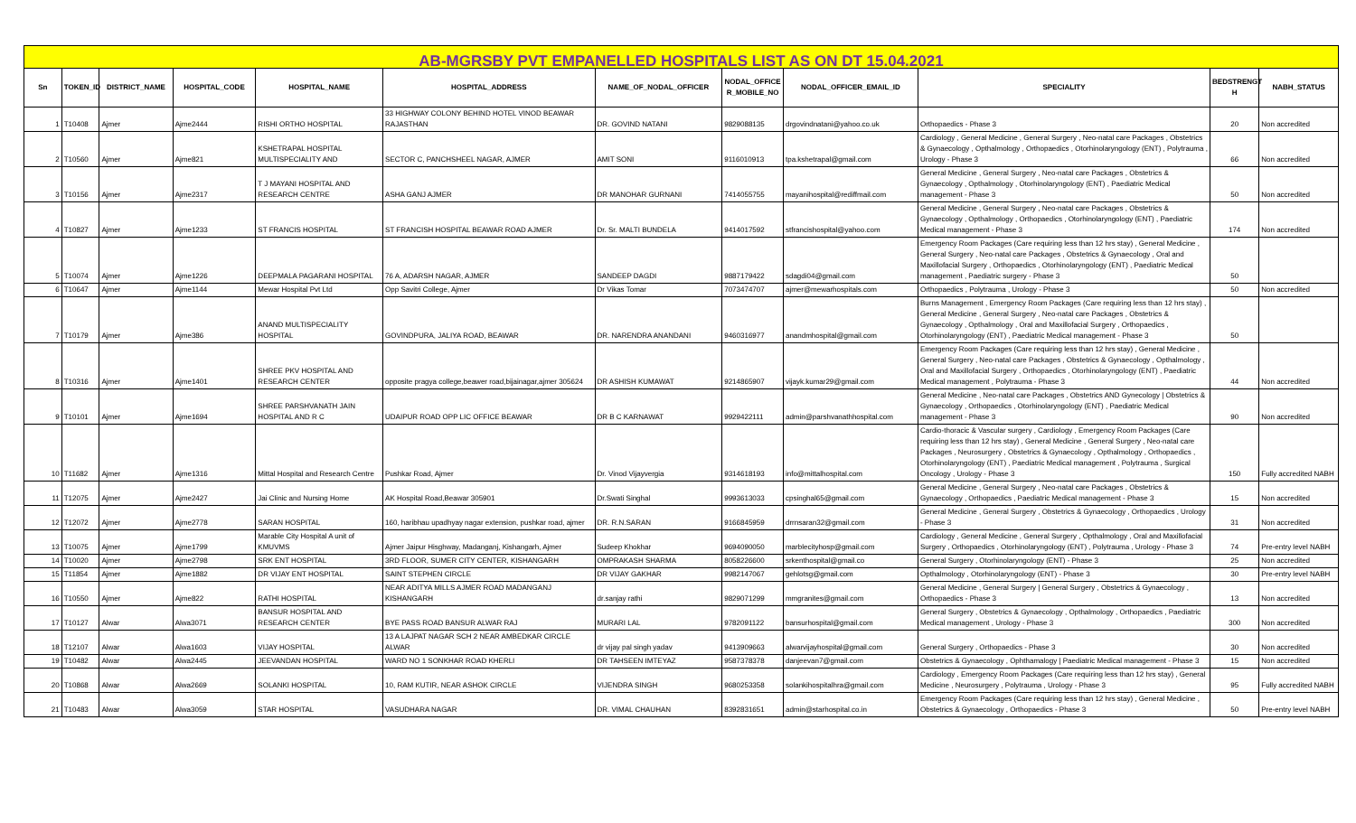| AB-MGRSBY PVT EMPANELLED HOSPITALS LIST AS ON DT 15.04.2021 | | | | | | | | | | | |
| Sn | TOKEN_ID | DISTRICT_NAME | HOSPITAL_CODE | HOSPITAL_NAME | HOSPITAL_ADDRESS | NAME_OF_NODAL_OFFICER | NODAL_OFFICE R_MOBILE_NO | NODAL_OFFICER_EMAIL_ID | SPECIALITY | BEDSTRENGT H | NABH_STATUS |
| 1 | T10408 | Ajmer | Ajme2444 | RISHI ORTHO HOSPITAL | 33 HIGHWAY COLONY BEHIND HOTEL VINOD BEAWAR RAJASTHAN | DR. GOVIND NATANI | 9829088135 | drgovindnatani@yahoo.co.uk | Orthopaedics - Phase 3 | 20 | Non accredited |
| 2 | T10560 | Ajmer | Ajme821 | KSHETRAPAL HOSPITAL MULTISPECIALITY AND | SECTOR C, PANCHSHEEL NAGAR, AJMER | AMIT SONI | 9116010913 | tpa.kshetrapal@gmail.com | Cardiology , General Medicine , General Surgery , Neo-natal care Packages , Obstetrics & Gynaecology , Opthalmology , Orthopaedics , Otorhinolaryngology (ENT) , Polytrauma , Urology - Phase 3 | 66 | Non accredited |
| 3 | T10156 | Ajmer | Ajme2317 | T J MAYANI HOSPITAL AND RESEARCH CENTRE | ASHA GANJ AJMER | DR MANOHAR GURNANI | 7414055755 | mayanihospital@rediffmail.com | General Medicine , General Surgery , Neo-natal care Packages , Obstetrics & Gynaecology , Opthalmology , Otorhinolaryngology (ENT) , Paediatric Medical management - Phase 3 | 50 | Non accredited |
| 4 | T10827 | Ajmer | Ajme1233 | ST FRANCIS HOSPITAL | ST FRANCISH HOSPITAL BEAWAR ROAD AJMER | Dr. Sr. MALTI BUNDELA | 9414017592 | stfrancishospital@yahoo.com | General Medicine , General Surgery , Neo-natal care Packages , Obstetrics & Gynaecology , Opthalmology , Orthopaedics , Otorhinolaryngology (ENT) , Paediatric Medical management - Phase 3 | 174 | Non accredited |
| 5 | T10074 | Ajmer | Ajme1226 | DEEPMALA PAGARANI HOSPITAL | 76 A, ADARSH NAGAR, AJMER | SANDEEP DAGDI | 9887179422 | sdagdi04@gmail.com | Emergency Room Packages (Care requiring less than 12 hrs stay) , General Medicine , General Surgery , Neo-natal care Packages , Obstetrics & Gynaecology , Oral and Maxillofacial Surgery , Orthopaedics , Otorhinolaryngology (ENT) , Paediatric Medical management , Paediatric surgery - Phase 3 | 50 | |
| 6 | T10647 | Ajmer | Ajme1144 | Mewar Hospital Pvt Ltd | Opp Savitri College, Ajmer | Dr Vikas Tomar | 7073474707 | ajmer@mewarhospitals.com | Orthopaedics , Polytrauma , Urology - Phase 3 | 50 | Non accredited |
| 7 | T10179 | Ajmer | Ajme386 | ANAND MULTISPECIALITY HOSPITAL | GOVINDPURA, JALIYA ROAD, BEAWAR | DR. NARENDRA ANANDANI | 9460316977 | anandmhospital@gmail.com | Burns Management , Emergency Room Packages (Care requiring less than 12 hrs stay) , General Medicine , General Surgery , Neo-natal care Packages , Obstetrics & Gynaecology , Opthalmology , Oral and Maxillofacial Surgery , Orthopaedics , Otorhinolaryngology (ENT) , Paediatric Medical management - Phase 3 | 50 | |
| 8 | T10316 | Ajmer | Ajme1401 | SHREE PKV HOSPITAL AND RESEARCH CENTER | opposite pragya college,beawer road,bijainagar,ajmer 305624 | DR ASHISH KUMAWAT | 9214865907 | vijayk.kumar29@gmail.com | Emergency Room Packages (Care requiring less than 12 hrs stay) , General Medicine , General Surgery , Neo-natal care Packages , Obstetrics & Gynaecology , Opthalmology , Oral and Maxillofacial Surgery , Orthopaedics , Otorhinolaryngology (ENT) , Paediatric Medical management , Polytrauma - Phase 3 | 44 | Non accredited |
| 9 | T10101 | Ajmer | Ajme1694 | SHREE PARSHVANATH JAIN HOSPITAL AND R C | UDAIPUR ROAD OPP LIC OFFICE BEAWAR | DR B C KARNAWAT | 9929422111 | admin@parshvanathhospital.com | General Medicine , Neo-natal care Packages , Obstetrics AND Gynecology / Obstetrics & Gynaecology , Orthopaedics , Otorhinolaryngology (ENT) , Paediatric Medical management - Phase 3 | 90 | Non accredited |
| 10 | T11682 | Ajmer | Ajme1316 | Mittal Hospital and Research Centre | Pushkar Road, Ajmer | Dr. Vinod Vijayvergia | 9314618193 | info@mittalhospital.com | Cardio-thoracic & Vascular surgery , Cardiology , Emergency Room Packages (Care requiring less than 12 hrs stay) , General Medicine , General Surgery , Neo-natal care Packages , Neurosurgery , Obstetrics & Gynaecology , Opthalmology , Orthopaedics , Otorhinolaryngology (ENT) , Paediatric Medical management , Polytrauma , Surgical Oncology , Urology - Phase 3 | 150 | Fully accredited NABH |
| 11 | T12075 | Ajmer | Ajme2427 | Jai Clinic and Nursing Home | AK Hospital Road,Beawar 305901 | Dr.Swati Singhal | 9993613033 | cpsinghal65@gmail.com | General Medicine , General Surgery , Neo-natal care Packages , Obstetrics & Gynaecology , Orthopaedics , Paediatric Medical management - Phase 3 | 15 | Non accredited |
| 12 | T12072 | Ajmer | Ajme2778 | SARAN HOSPITAL | 160, haribhau upadhyay nagar extension, pushkar road, ajmer | DR. R.N.SARAN | 9166845959 | drrnsaran32@gmail.com | General Medicine , General Surgery , Obstetrics & Gynaecology , Orthopaedics , Urology - Phase 3 | 31 | Non accredited |
| 13 | T10075 | Ajmer | Ajme1799 | Marable City Hospital A unit of KMUVMS | Ajmer Jaipur Hisghway, Madanganj, Kishangarh, Ajmer | Sudeep Khokhar | 9694090050 | marblecityhosp@gmail.com | Cardiology , General Medicine , General Surgery , Opthalmology , Oral and Maxillofacial Surgery , Orthopaedics , Otorhinolaryngology (ENT) , Polytrauma , Urology - Phase 3 | 74 | Pre-entry level NABH |
| 14 | T10020 | Ajmer | Ajme2798 | SRK ENT HOSPITAL | 3RD FLOOR, SUMER CITY CENTER, KISHANGARH | OMPRAKASH SHARMA | 8058226600 | srkenthospital@gmail.co | General Surgery , Otorhinolaryngology (ENT) - Phase 3 | 25 | Non accredited |
| 15 | T11854 | Ajmer | Ajme1882 | DR VIJAY ENT HOSPITAL | SAINT STEPHEN CIRCLE | DR VIJAY GAKHAR | 9982147067 | gehlotsg@gmail.com | Opthalmology , Otorhinolaryngology (ENT) - Phase 3 | 30 | Pre-entry level NABH |
| 16 | T10550 | Ajmer | Ajme822 | RATHI HOSPITAL | NEAR ADITYA MILLS AJMER ROAD MADANGANJ KISHANGARH | dr.sanjay rathi | 9829071299 | mmgranites@gmail.com | General Medicine , General Surgery / General Surgery , Obstetrics & Gynaecology , Orthopaedics - Phase 3 | 13 | Non accredited |
| 17 | T10127 | Alwar | Alwa3071 | BANSUR HOSPITAL AND RESEARCH CENTER | BYE PASS ROAD BANSUR ALWAR RAJ | MURARI LAL | 9782091122 | bansurhospital@gmail.com | General Surgery , Obstetrics & Gynaecology , Opthalmology , Orthopaedics , Paediatric Medical management , Urology - Phase 3 | 300 | Non accredited |
| 18 | T12107 | Alwar | Alwa1603 | VIJAY HOSPITAL | 13 A LAJPAT NAGAR SCH 2 NEAR AMBEDKAR CIRCLE ALWAR | dr vijay pal singh yadav | 9413909663 | alwarvijayhospital@gmail.com | General Surgery , Orthopaedics - Phase 3 | 30 | Non accredited |
| 19 | T10482 | Alwar | Alwa2445 | JEEVANDAN HOSPITAL | WARD NO 1 SONKHAR ROAD KHERLI | DR TAHSEEN IMTEYAZ | 9587378378 | danjeevan7@gmail.com | Obstetrics & Gynaecology , Ophthamalogy / Paediatric Medical management - Phase 3 | 15 | Non accredited |
| 20 | T10868 | Alwar | Alwa2669 | SOLANKI HOSPITAL | 10, RAM KUTIR, NEAR ASHOK CIRCLE | VIJENDRA SINGH | 9680253358 | solankihospitalhra@gmail.com | Cardiology , Emergency Room Packages (Care requiring less than 12 hrs stay) , General Medicine , Neurosurgery , Polytrauma , Urology - Phase 3 | 95 | Fully accredited NABH |
| 21 | T10483 | Alwar | Alwa3059 | STAR HOSPITAL | VASUDHARA NAGAR | DR. VIMAL CHAUHAN | 8392831651 | admin@starhospital.co.in | Emergency Room Packages (Care requiring less than 12 hrs stay) , General Medicine , Obstetrics & Gynaecology , Orthopaedics - Phase 3 | 50 | Pre-entry level NABH |